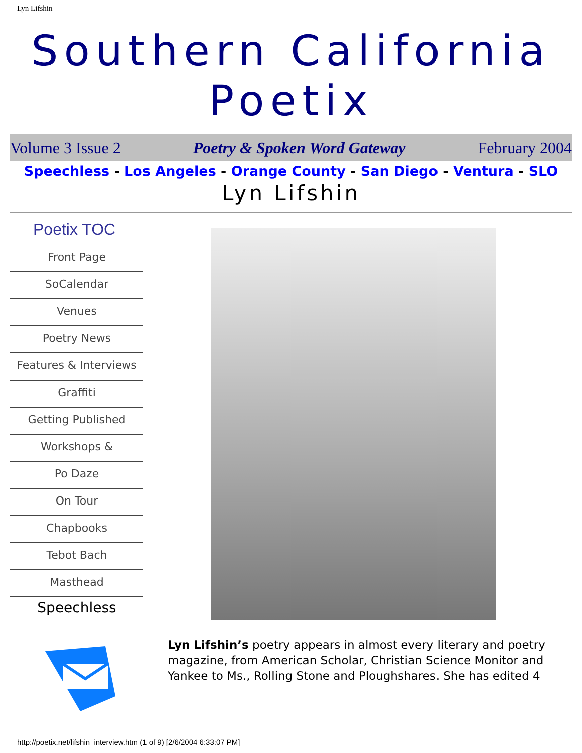Lyn Lifshin
Southern California
Poetix
Volume 3 Issue 2 Poetry & Spoken Word Gateway February 2004
Speechless - Los Angeles - Orange County - San Diego - Ventura - SLO
Lyn Lifshin
Poetix TOC
Front Page
SoCalendar
Venues
Poetry News
Features & Interviews
Graffiti
Getting Published
Workshops &
Po Daze
On Tour
Chapbooks
Tebot Bach
Masthead
Speechless
Lyn Lifshin’s poetry appears in almost every literary and poetry magazine, from American Scholar, Christian Science Monitor and Yankee to Ms., Rolling Stone and Ploughshares. She has edited 4
http://poetix.net/lifshin_interview.htm (1 of 9) [2/6/2004 6:33:07 PM]